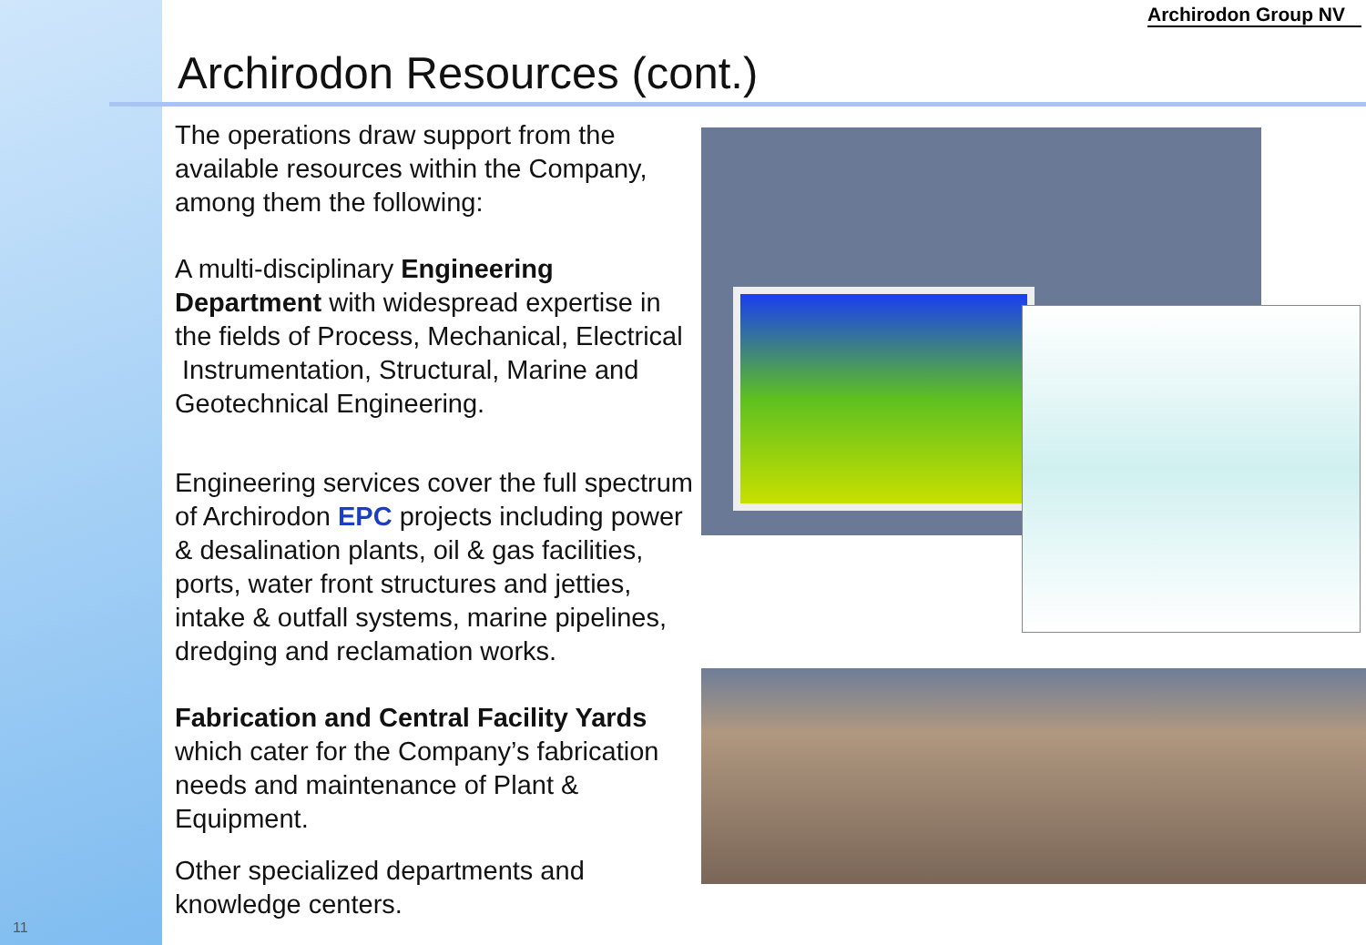Archirodon Resources (cont.)
Archirodon Group NV
The operations draw support from the available resources within the Company, among them the following:
A multi-disciplinary Engineering Department with widespread expertise in the fields of Process, Mechanical, Electrical Instrumentation, Structural, Marine and Geotechnical Engineering.
Engineering services cover the full spectrum of Archirodon EPC projects including power & desalination plants, oil & gas facilities, ports, water front structures and jetties, intake & outfall systems, marine pipelines, dredging and reclamation works.
Fabrication and Central Facility Yards which cater for the Company’s fabrication needs and maintenance of Plant & Equipment.
Other specialized departments and knowledge centers.
11